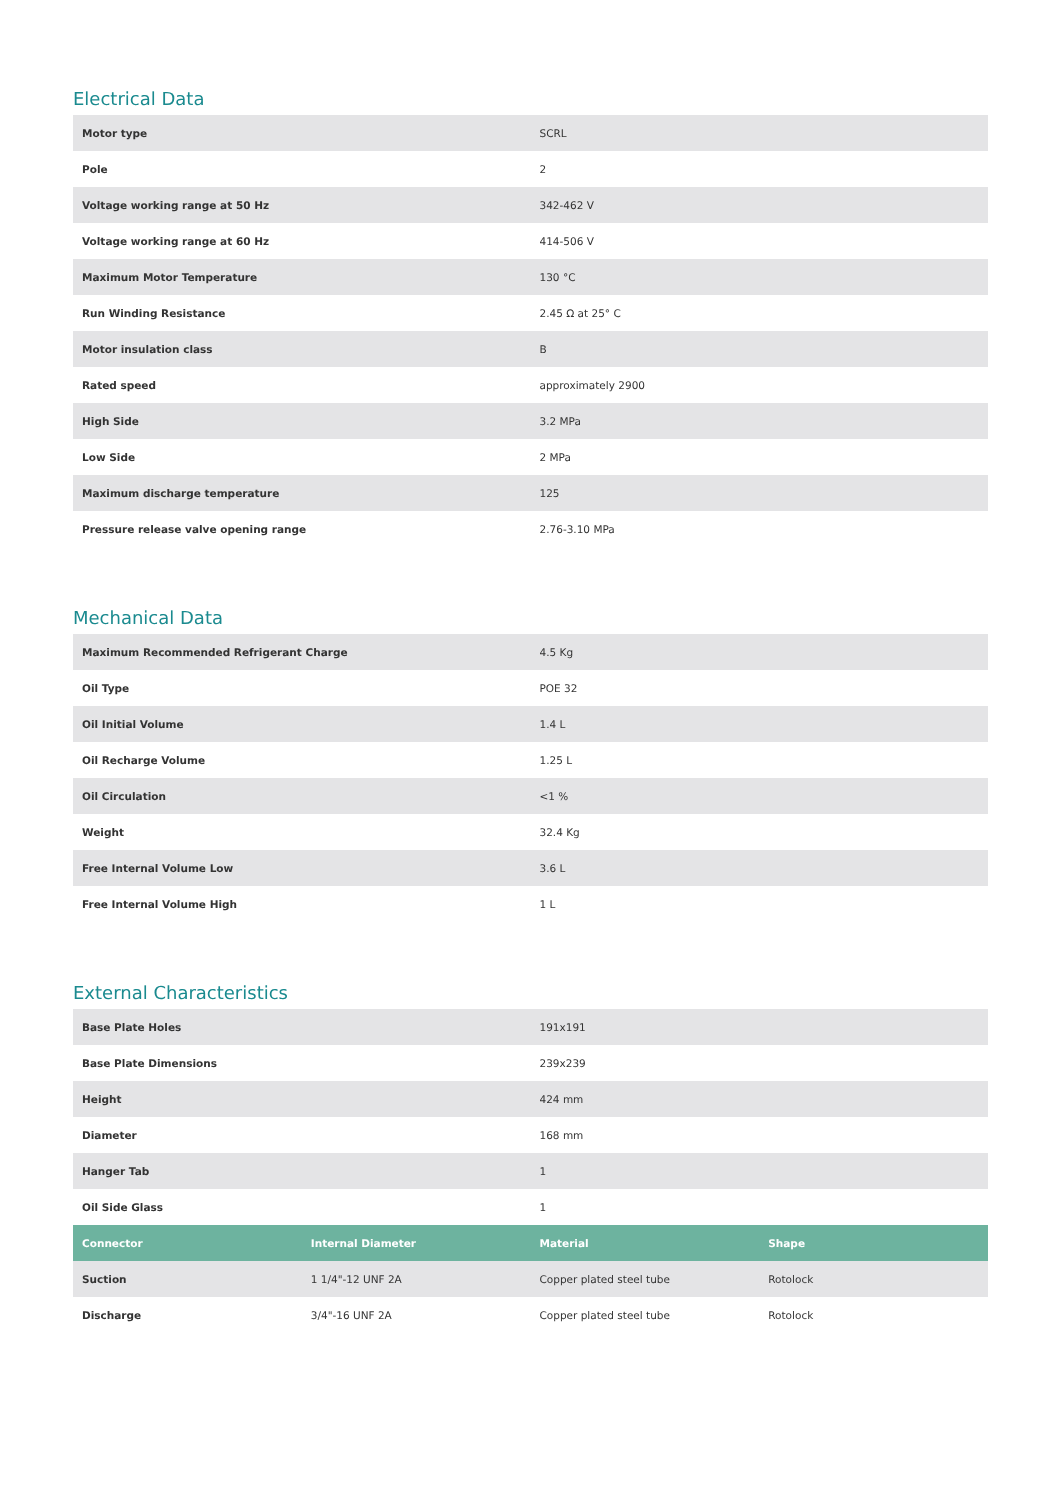Electrical Data
| Motor type | SCRL |
| Pole | 2 |
| Voltage working range at 50 Hz | 342-462 V |
| Voltage working range at 60 Hz | 414-506 V |
| Maximum Motor Temperature | 130 °C |
| Run Winding Resistance | 2.45 Ω at 25° C |
| Motor insulation class | B |
| Rated speed | approximately 2900 |
| High Side | 3.2 MPa |
| Low Side | 2 MPa |
| Maximum discharge temperature | 125 |
| Pressure release valve opening range | 2.76-3.10 MPa |
Mechanical Data
| Maximum Recommended Refrigerant Charge | 4.5 Kg |
| Oil Type | POE 32 |
| Oil Initial Volume | 1.4 L |
| Oil Recharge Volume | 1.25 L |
| Oil Circulation | <1 % |
| Weight | 32.4 Kg |
| Free Internal Volume Low | 3.6 L |
| Free Internal Volume High | 1 L |
External Characteristics
| Base Plate Holes | 191x191 |
| Base Plate Dimensions | 239x239 |
| Height | 424 mm |
| Diameter | 168 mm |
| Hanger Tab | 1 |
| Oil Side Glass | 1 |
| Connector | Internal Diameter | Material | Shape |
| --- | --- | --- | --- |
| Suction | 1 1/4"-12 UNF 2A | Copper plated steel tube | Rotolock |
| Discharge | 3/4"-16 UNF 2A | Copper plated steel tube | Rotolock |